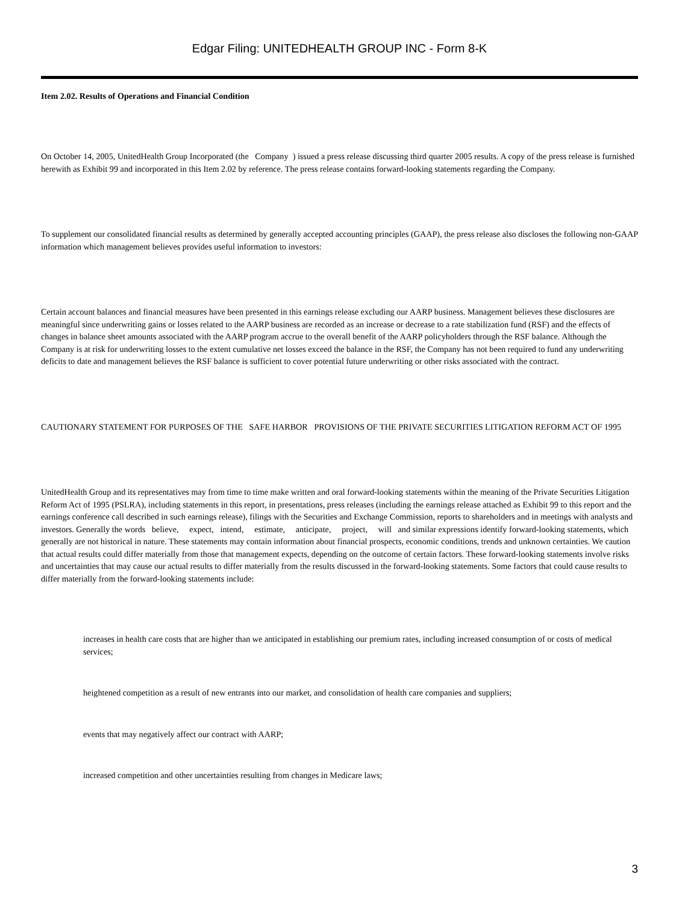Edgar Filing: UNITEDHEALTH GROUP INC - Form 8-K
Item 2.02. Results of Operations and Financial Condition
On October 14, 2005, UnitedHealth Group Incorporated (the Company ) issued a press release discussing third quarter 2005 results. A copy of the press release is furnished herewith as Exhibit 99 and incorporated in this Item 2.02 by reference. The press release contains forward-looking statements regarding the Company.
To supplement our consolidated financial results as determined by generally accepted accounting principles (GAAP), the press release also discloses the following non-GAAP information which management believes provides useful information to investors:
Certain account balances and financial measures have been presented in this earnings release excluding our AARP business. Management believes these disclosures are meaningful since underwriting gains or losses related to the AARP business are recorded as an increase or decrease to a rate stabilization fund (RSF) and the effects of changes in balance sheet amounts associated with the AARP program accrue to the overall benefit of the AARP policyholders through the RSF balance. Although the Company is at risk for underwriting losses to the extent cumulative net losses exceed the balance in the RSF, the Company has not been required to fund any underwriting deficits to date and management believes the RSF balance is sufficient to cover potential future underwriting or other risks associated with the contract.
CAUTIONARY STATEMENT FOR PURPOSES OF THE SAFE HARBOR PROVISIONS OF THE PRIVATE SECURITIES LITIGATION REFORM ACT OF 1995
UnitedHealth Group and its representatives may from time to time make written and oral forward-looking statements within the meaning of the Private Securities Litigation Reform Act of 1995 (PSLRA), including statements in this report, in presentations, press releases (including the earnings release attached as Exhibit 99 to this report and the earnings conference call described in such earnings release), filings with the Securities and Exchange Commission, reports to shareholders and in meetings with analysts and investors. Generally the words believe, expect, intend, estimate, anticipate, project, will and similar expressions identify forward-looking statements, which generally are not historical in nature. These statements may contain information about financial prospects, economic conditions, trends and unknown certainties. We caution that actual results could differ materially from those that management expects, depending on the outcome of certain factors. These forward-looking statements involve risks and uncertainties that may cause our actual results to differ materially from the results discussed in the forward-looking statements. Some factors that could cause results to differ materially from the forward-looking statements include:
increases in health care costs that are higher than we anticipated in establishing our premium rates, including increased consumption of or costs of medical services;
heightened competition as a result of new entrants into our market, and consolidation of health care companies and suppliers;
events that may negatively affect our contract with AARP;
increased competition and other uncertainties resulting from changes in Medicare laws;
3